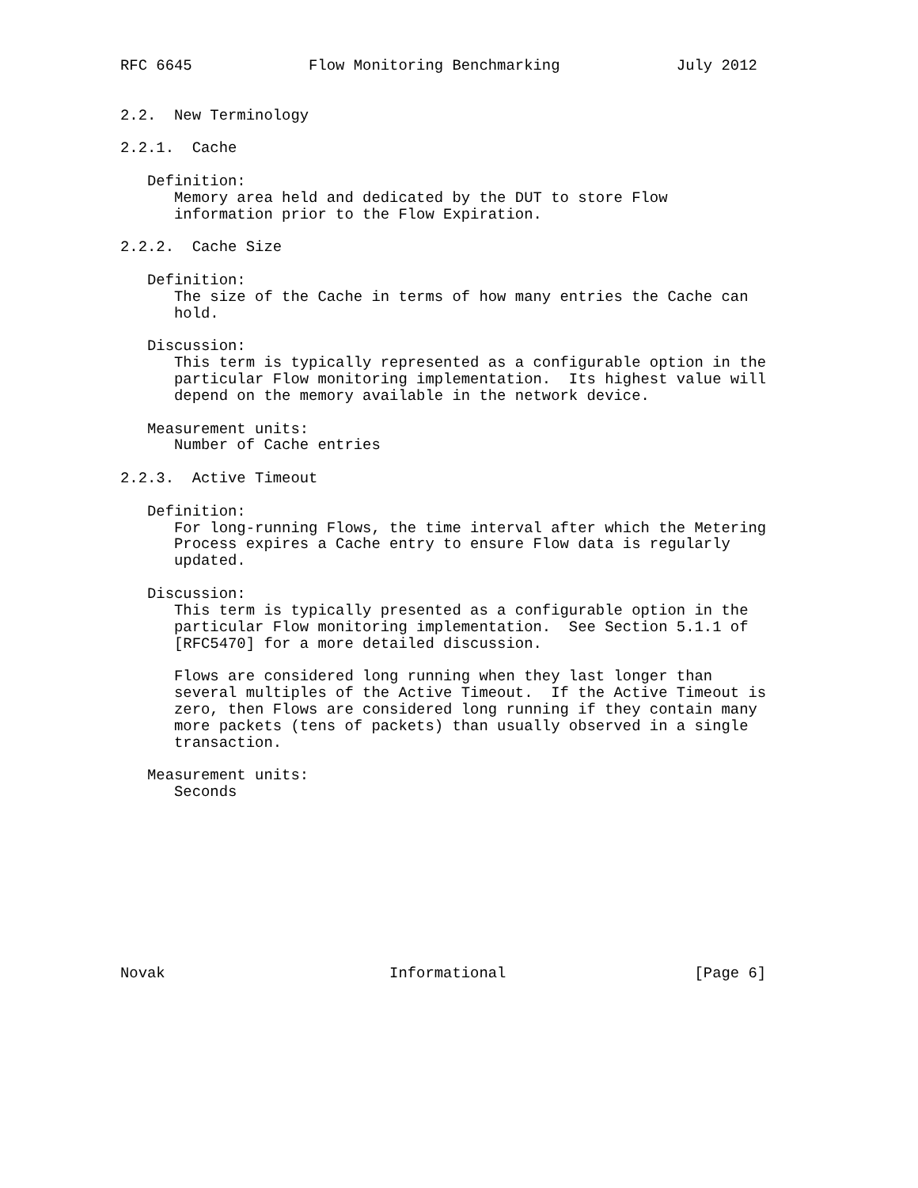RFC 6645             Flow Monitoring Benchmarking             July 2012


2.2.  New Terminology

2.2.1.  Cache

   Definition:
      Memory area held and dedicated by the DUT to store Flow
      information prior to the Flow Expiration.

2.2.2.  Cache Size

   Definition:
      The size of the Cache in terms of how many entries the Cache can
      hold.

   Discussion:
      This term is typically represented as a configurable option in the
      particular Flow monitoring implementation.  Its highest value will
      depend on the memory available in the network device.

   Measurement units:
      Number of Cache entries

2.2.3.  Active Timeout

   Definition:
      For long-running Flows, the time interval after which the Metering
      Process expires a Cache entry to ensure Flow data is regularly
      updated.

   Discussion:
      This term is typically presented as a configurable option in the
      particular Flow monitoring implementation.  See Section 5.1.1 of
      [RFC5470] for a more detailed discussion.

      Flows are considered long running when they last longer than
      several multiples of the Active Timeout.  If the Active Timeout is
      zero, then Flows are considered long running if they contain many
      more packets (tens of packets) than usually observed in a single
      transaction.

   Measurement units:
      Seconds










Novak                         Informational                     [Page 6]